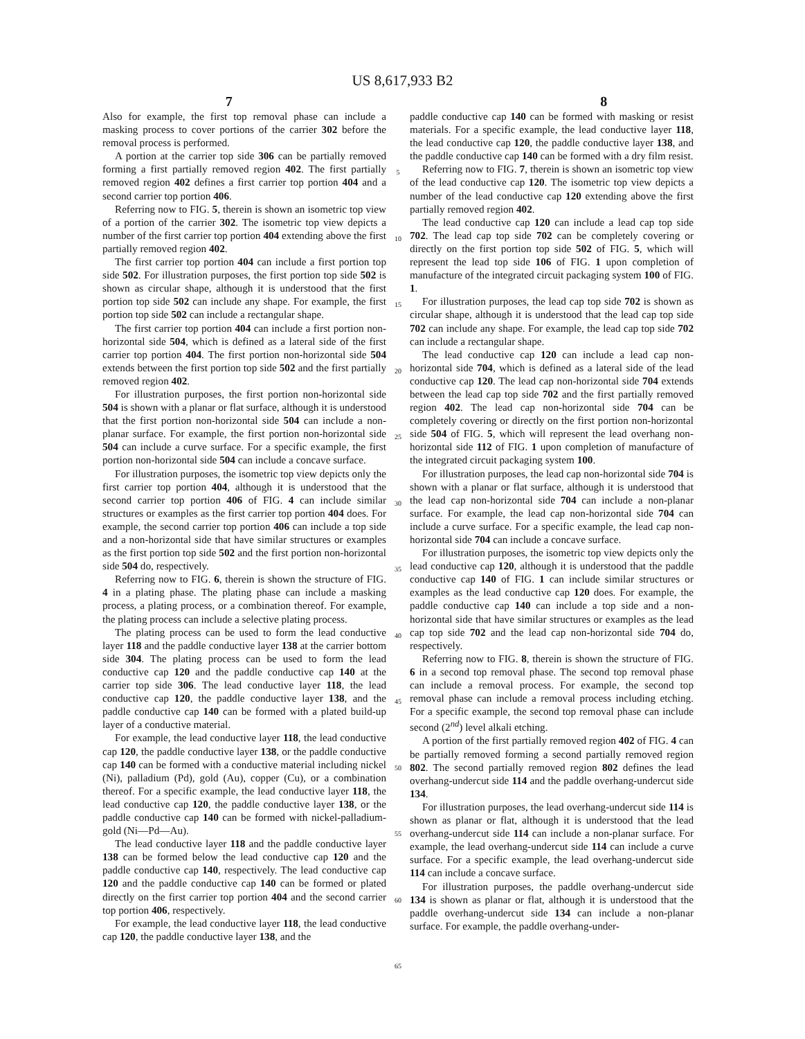US 8,617,933 B2
7 8
Also for example, the first top removal phase can include a masking process to cover portions of the carrier 302 before the removal process is performed.
A portion at the carrier top side 306 can be partially removed forming a first partially removed region 402. The first partially removed region 402 defines a first carrier top portion 404 and a second carrier top portion 406.
Referring now to FIG. 5, therein is shown an isometric top view of a portion of the carrier 302. The isometric top view depicts a number of the first carrier top portion 404 extending above the first partially removed region 402.
The first carrier top portion 404 can include a first portion top side 502. For illustration purposes, the first portion top side 502 is shown as circular shape, although it is understood that the first portion top side 502 can include any shape. For example, the first portion top side 502 can include a rectangular shape.
The first carrier top portion 404 can include a first portion non-horizontal side 504, which is defined as a lateral side of the first carrier top portion 404. The first portion non-horizontal side 504 extends between the first portion top side 502 and the first partially removed region 402.
For illustration purposes, the first portion non-horizontal side 504 is shown with a planar or flat surface, although it is understood that the first portion non-horizontal side 504 can include a non-planar surface. For example, the first portion non-horizontal side 504 can include a curve surface. For a specific example, the first portion non-horizontal side 504 can include a concave surface.
For illustration purposes, the isometric top view depicts only the first carrier top portion 404, although it is understood that the second carrier top portion 406 of FIG. 4 can include similar structures or examples as the first carrier top portion 404 does. For example, the second carrier top portion 406 can include a top side and a non-horizontal side that have similar structures or examples as the first portion top side 502 and the first portion non-horizontal side 504 do, respectively.
Referring now to FIG. 6, therein is shown the structure of FIG. 4 in a plating phase. The plating phase can include a masking process, a plating process, or a combination thereof. For example, the plating process can include a selective plating process.
The plating process can be used to form the lead conductive layer 118 and the paddle conductive layer 138 at the carrier bottom side 304. The plating process can be used to form the lead conductive cap 120 and the paddle conductive cap 140 at the carrier top side 306. The lead conductive layer 118, the lead conductive cap 120, the paddle conductive layer 138, and the paddle conductive cap 140 can be formed with a plated build-up layer of a conductive material.
For example, the lead conductive layer 118, the lead conductive cap 120, the paddle conductive layer 138, or the paddle conductive cap 140 can be formed with a conductive material including nickel (Ni), palladium (Pd), gold (Au), copper (Cu), or a combination thereof. For a specific example, the lead conductive layer 118, the lead conductive cap 120, the paddle conductive layer 138, or the paddle conductive cap 140 can be formed with nickel-palladium-gold (Ni—Pd—Au).
The lead conductive layer 118 and the paddle conductive layer 138 can be formed below the lead conductive cap 120 and the paddle conductive cap 140, respectively. The lead conductive cap 120 and the paddle conductive cap 140 can be formed or plated directly on the first carrier top portion 404 and the second carrier top portion 406, respectively.
For example, the lead conductive layer 118, the lead conductive cap 120, the paddle conductive layer 138, and the
5
10
15
20
25
30
35
40
45
50
55
60
65
paddle conductive cap 140 can be formed with masking or resist materials. For a specific example, the lead conductive layer 118, the lead conductive cap 120, the paddle conductive layer 138, and the paddle conductive cap 140 can be formed with a dry film resist.
Referring now to FIG. 7, therein is shown an isometric top view of the lead conductive cap 120. The isometric top view depicts a number of the lead conductive cap 120 extending above the first partially removed region 402.
The lead conductive cap 120 can include a lead cap top side 702. The lead cap top side 702 can be completely covering or directly on the first portion top side 502 of FIG. 5, which will represent the lead top side 106 of FIG. 1 upon completion of manufacture of the integrated circuit packaging system 100 of FIG. 1.
For illustration purposes, the lead cap top side 702 is shown as circular shape, although it is understood that the lead cap top side 702 can include any shape. For example, the lead cap top side 702 can include a rectangular shape.
The lead conductive cap 120 can include a lead cap non-horizontal side 704, which is defined as a lateral side of the lead conductive cap 120. The lead cap non-horizontal side 704 extends between the lead cap top side 702 and the first partially removed region 402. The lead cap non-horizontal side 704 can be completely covering or directly on the first portion non-horizontal side 504 of FIG. 5, which will represent the lead overhang non-horizontal side 112 of FIG. 1 upon completion of manufacture of the integrated circuit packaging system 100.
For illustration purposes, the lead cap non-horizontal side 704 is shown with a planar or flat surface, although it is understood that the lead cap non-horizontal side 704 can include a non-planar surface. For example, the lead cap non-horizontal side 704 can include a curve surface. For a specific example, the lead cap non-horizontal side 704 can include a concave surface.
For illustration purposes, the isometric top view depicts only the lead conductive cap 120, although it is understood that the paddle conductive cap 140 of FIG. 1 can include similar structures or examples as the lead conductive cap 120 does. For example, the paddle conductive cap 140 can include a top side and a non-horizontal side that have similar structures or examples as the lead cap top side 702 and the lead cap non-horizontal side 704 do, respectively.
Referring now to FIG. 8, therein is shown the structure of FIG. 6 in a second top removal phase. The second top removal phase can include a removal process. For example, the second top removal phase can include a removal process including etching. For a specific example, the second top removal phase can include second (2<sup>nd</sup>) level alkali etching.
A portion of the first partially removed region 402 of FIG. 4 can be partially removed forming a second partially removed region 802. The second partially removed region 802 defines the lead overhang-undercut side 114 and the paddle overhang-undercut side 134.
For illustration purposes, the lead overhang-undercut side 114 is shown as planar or flat, although it is understood that the lead overhang-undercut side 114 can include a non-planar surface. For example, the lead overhang-undercut side 114 can include a curve surface. For a specific example, the lead overhang-undercut side 114 can include a concave surface.
For illustration purposes, the paddle overhang-undercut side 134 is shown as planar or flat, although it is understood that the paddle overhang-undercut side 134 can include a non-planar surface. For example, the paddle overhang-under-